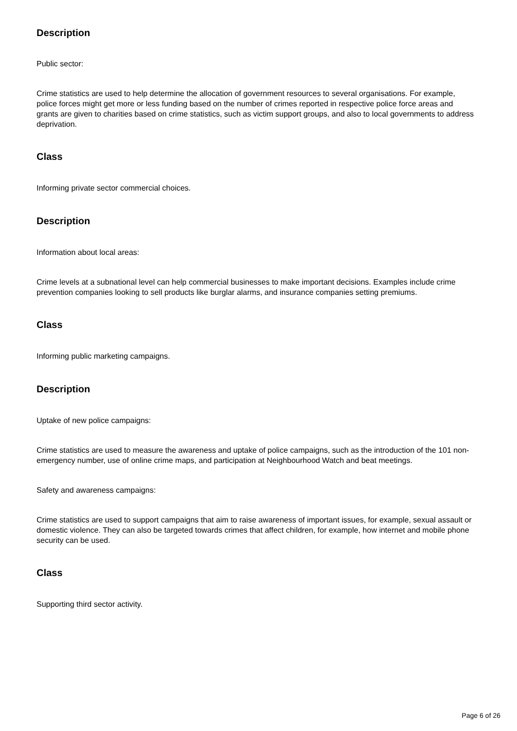Description
Public sector:
Crime statistics are used to help determine the allocation of government resources to several organisations. For example, police forces might get more or less funding based on the number of crimes reported in respective police force areas and grants are given to charities based on crime statistics, such as victim support groups, and also to local governments to address deprivation.
Class
Informing private sector commercial choices.
Description
Information about local areas:
Crime levels at a subnational level can help commercial businesses to make important decisions. Examples include crime prevention companies looking to sell products like burglar alarms, and insurance companies setting premiums.
Class
Informing public marketing campaigns.
Description
Uptake of new police campaigns:
Crime statistics are used to measure the awareness and uptake of police campaigns, such as the introduction of the 101 non-emergency number, use of online crime maps, and participation at Neighbourhood Watch and beat meetings.
Safety and awareness campaigns:
Crime statistics are used to support campaigns that aim to raise awareness of important issues, for example, sexual assault or domestic violence. They can also be targeted towards crimes that affect children, for example, how internet and mobile phone security can be used.
Class
Supporting third sector activity.
Page 6 of 26